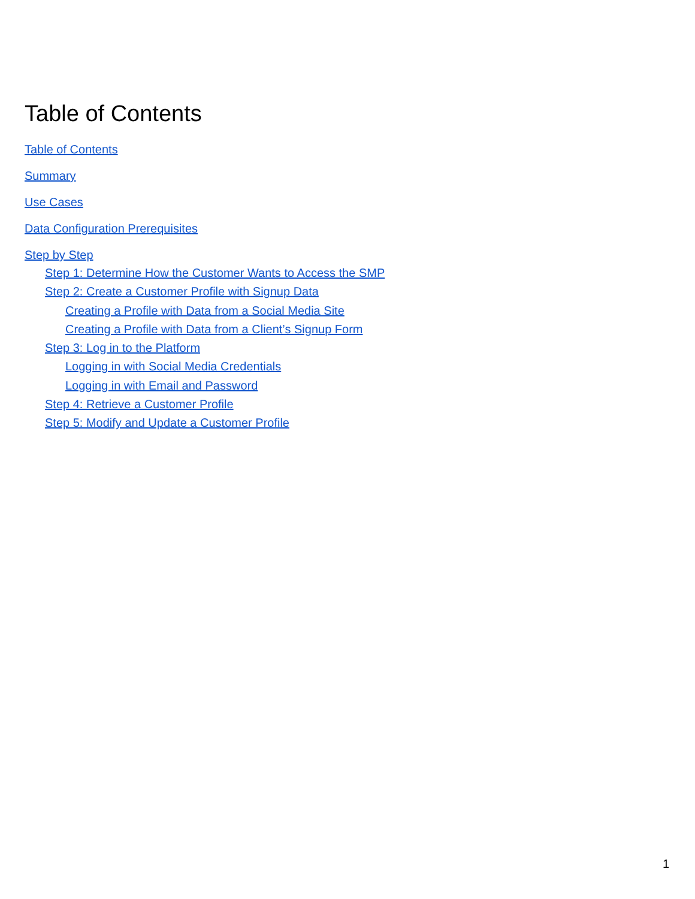Table of Contents
Table of Contents
Summary
Use Cases
Data Configuration Prerequisites
Step by Step
Step 1: Determine How the Customer Wants to Access the SMP
Step 2: Create a Customer Profile with Signup Data
Creating a Profile with Data from a Social Media Site
Creating a Profile with Data from a Client’s Signup Form
Step 3: Log in to the Platform
Logging in with Social Media Credentials
Logging in with Email and Password
Step 4: Retrieve a Customer Profile
Step 5: Modify and Update a Customer Profile
1